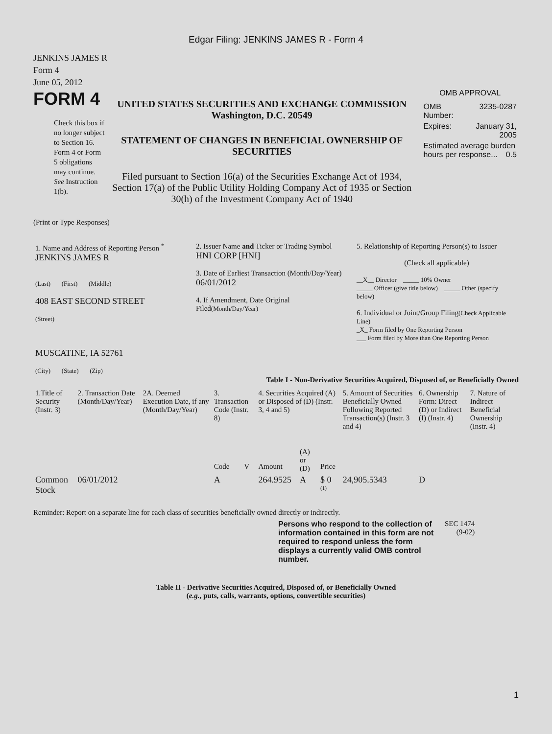Edgar Filing: JENKINS JAMES R - Form 4
JENKINS JAMES R
Form 4
June 05, 2012
FORM 4
Check this box if no longer subject to Section 16. Form 4 or Form 5 obligations may continue. See Instruction 1(b).
UNITED STATES SECURITIES AND EXCHANGE COMMISSION
Washington, D.C. 20549
STATEMENT OF CHANGES IN BENEFICIAL OWNERSHIP OF SECURITIES
Filed pursuant to Section 16(a) of the Securities Exchange Act of 1934, Section 17(a) of the Public Utility Holding Company Act of 1935 or Section 30(h) of the Investment Company Act of 1940
OMB APPROVAL
| OMB Number: | 3235-0287 |
| Expires: | January 31, 2005 |
| Estimated average burden hours per response... 0.5 | |
(Print or Type Responses)
| 1. Name and Address of Reporting Person <sup>*</sup> JENKINS JAMES R (Last) (First) (Middle) 408 EAST SECOND STREET (Street) MUSCATINE, IA 52761 (City) (State) (Zip) | 2. Issuer Name and Ticker or Trading Symbol HNI CORP [HNI] 3. Date of Earliest Transaction (Month/Day/Year) 06/01/2012 4. If Amendment, Date Original Filed (Month/Day/Year) | 5. Relationship of Reporting Person(s) to Issuer (Check all applicable) __X__ Director _____ 10% Owner _____ Officer (give title below) _____ Other (specify below) 6. Individual or Joint/Group Filing (Check Applicable Line) _X_ Form filed by One Reporting Person ___ Form filed by More than One Reporting Person |
Table I - Non-Derivative Securities Acquired, Disposed of, or Beneficially Owned
| 1.Title of Security (Instr. 3) | 2. Transaction Date (Month/Day/Year) | 2A. Deemed Execution Date, if any (Month/Day/Year) | 3. Transaction Code (Instr. 8) | | 4. Securities Acquired (A) or Disposed of (D) (Instr. 3, 4 and 5) | | | 5. Amount of Securities Beneficially Owned Following Reported Transaction(s) (Instr. 3 and 4) | 6. Ownership Form: Direct (D) or Indirect (I) (Instr. 4) | 7. Nature of Indirect Beneficial Ownership (Instr. 4) |
| --- | --- | --- | --- | --- | --- | --- | --- | --- | --- | --- |
| | | | Code | V | Amount | (A) or (D) | Price | | | |
| Common Stock | 06/01/2012 | | A | | 264.9525 | A | $ 0 <sup>(1)</sup> | 24,905.5343 | D | |
Reminder: Report on a separate line for each class of securities beneficially owned directly or indirectly.
Persons who respond to the collection of information contained in this form are not required to respond unless the form displays a currently valid OMB control number.
SEC 1474
(9-02)
Table II - Derivative Securities Acquired, Disposed of, or Beneficially Owned
(e.g., puts, calls, warrants, options, convertible securities)
1